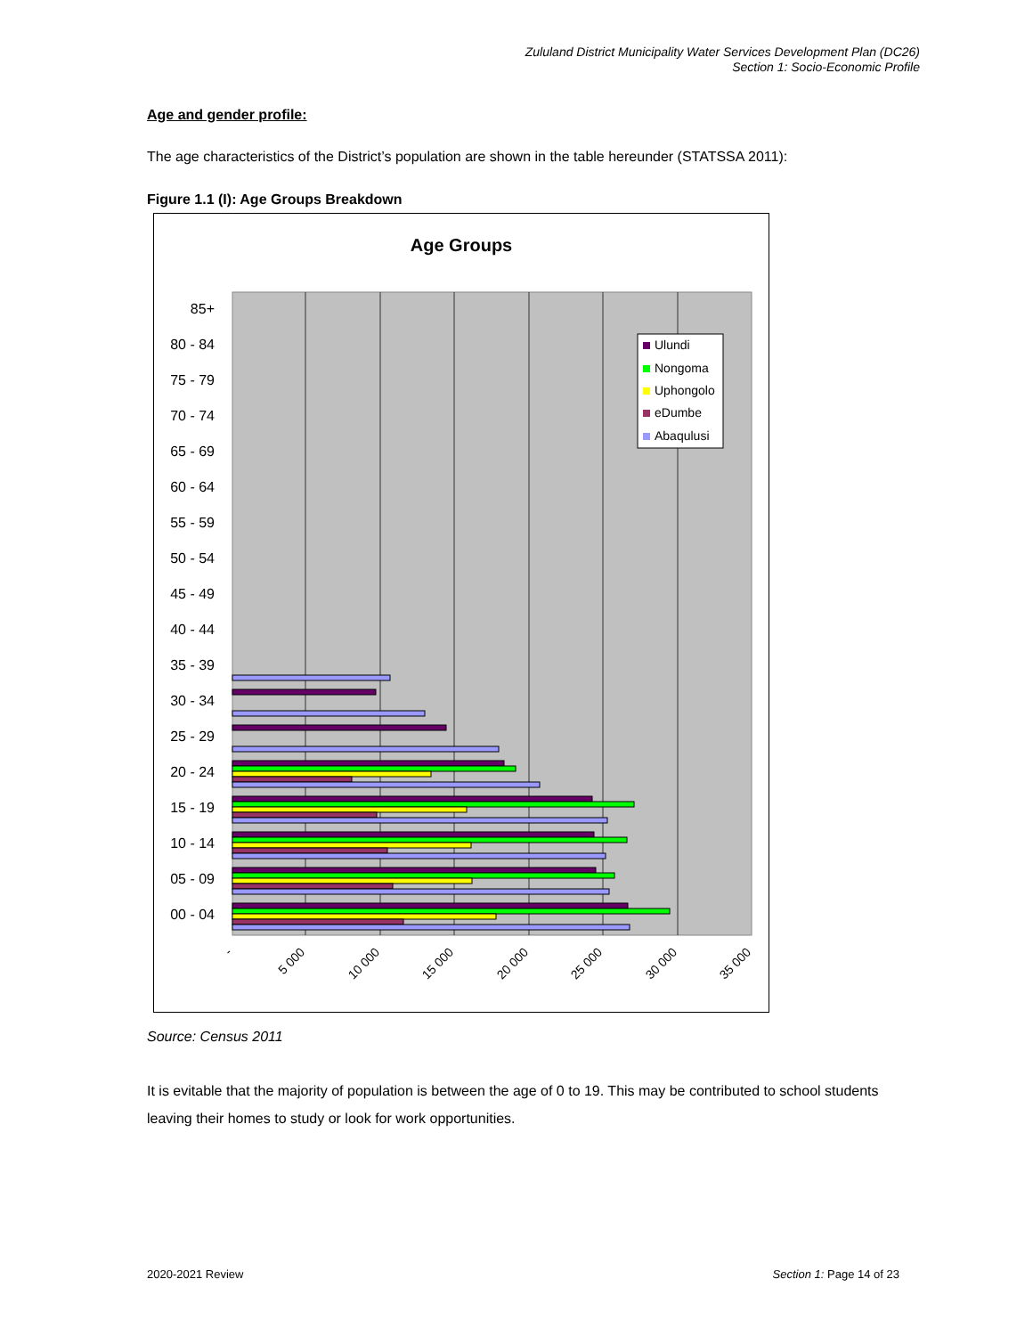Zululand District Municipality Water Services Development Plan (DC26)
Section 1: Socio-Economic Profile
Age and gender profile:
The age characteristics of the District’s population are shown in the table hereunder (STATSSA 2011):
Figure 1.1 (I): Age Groups Breakdown
Age Groups
85+
80 - 84
75 - 79
70 - 74
65 - 69
60 - 64
55 - 59
50 - 54
45 - 49
40 - 44
35 - 39
30 - 34
25 - 29
20 - 24
15 - 19
10 - 14
05 - 09
00 - 04
Ulundi
Nongoma
Uphongolo
eDumbe
Abaqulusi
-
5 000
10 000
15 000
20 000
25 000
30 000
35 000
Source: Census 2011
It is evitable that the majority of population is between the age of 0 to 19. This may be contributed to school students leaving their homes to study or look for work opportunities.
2020-2021 Review Section 1: Page 14 of 23